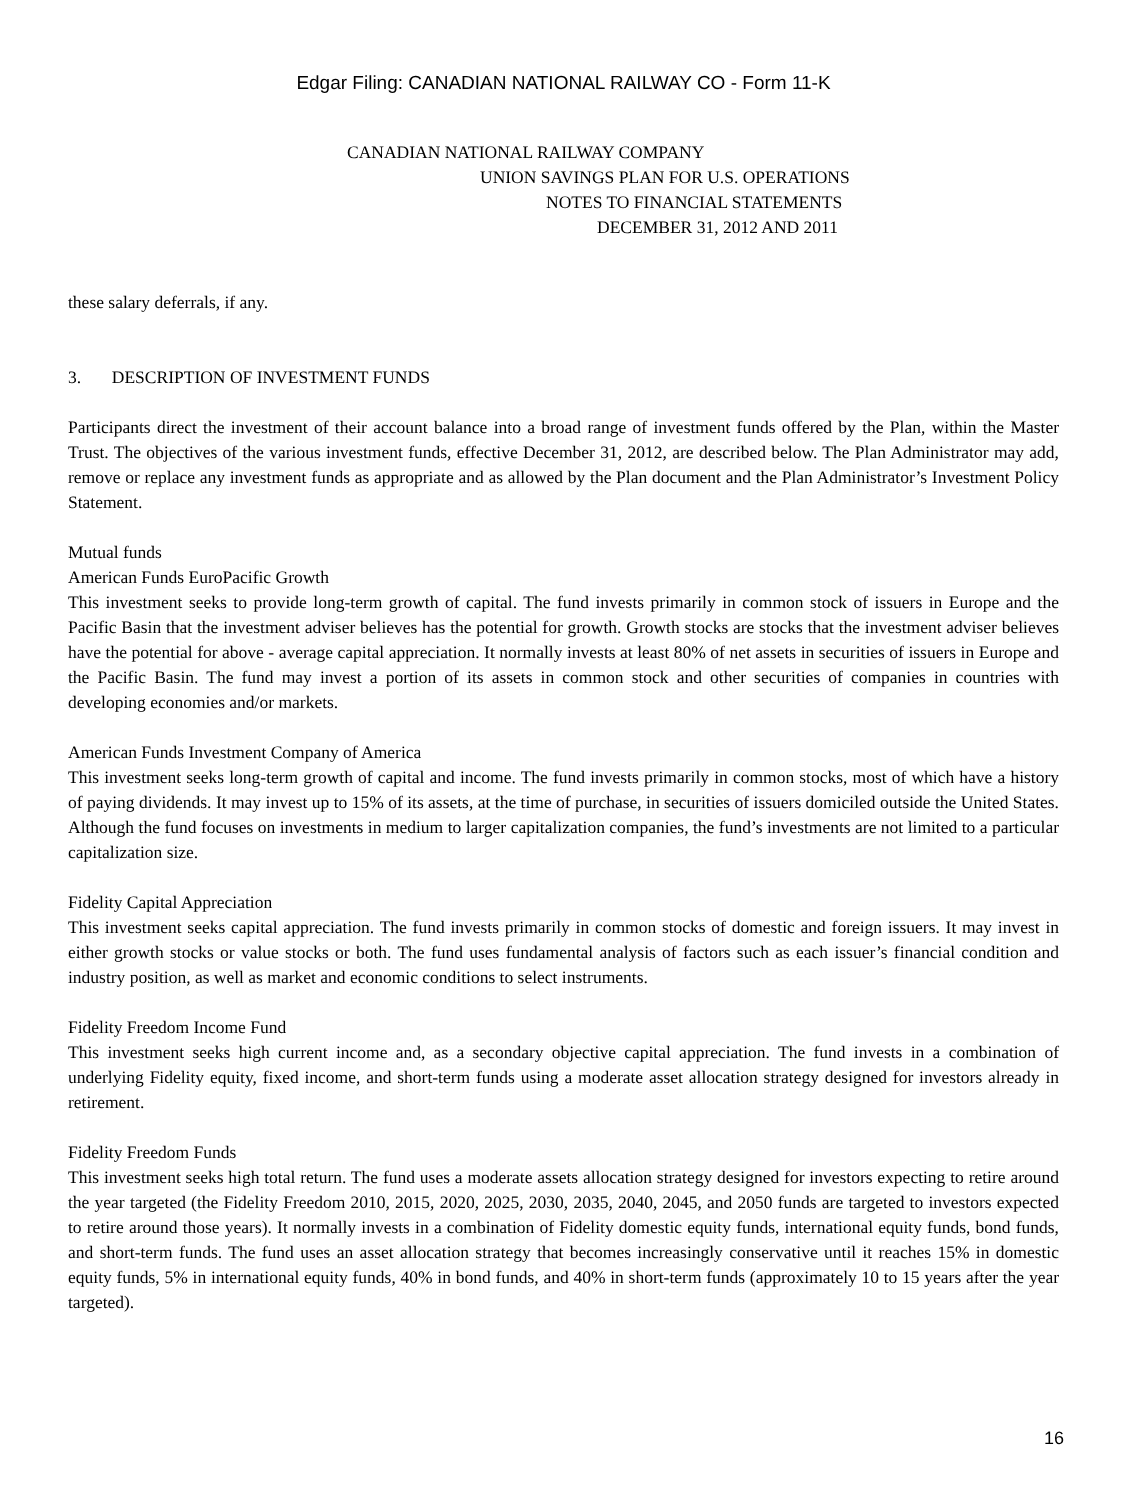Edgar Filing: CANADIAN NATIONAL RAILWAY CO - Form 11-K
CANADIAN NATIONAL RAILWAY COMPANY
UNION SAVINGS PLAN FOR U.S. OPERATIONS
NOTES TO FINANCIAL STATEMENTS
DECEMBER 31, 2012 AND 2011
these salary deferrals, if any.
3. DESCRIPTION OF INVESTMENT FUNDS
Participants direct the investment of their account balance into a broad range of investment funds offered by the Plan, within the Master Trust. The objectives of the various investment funds, effective December 31, 2012, are described below. The Plan Administrator may add, remove or replace any investment funds as appropriate and as allowed by the Plan document and the Plan Administrator’s Investment Policy Statement.
Mutual funds
American Funds EuroPacific Growth
This investment seeks to provide long-term growth of capital. The fund invests primarily in common stock of issuers in Europe and the Pacific Basin that the investment adviser believes has the potential for growth. Growth stocks are stocks that the investment adviser believes have the potential for above - average capital appreciation. It normally invests at least 80% of net assets in securities of issuers in Europe and the Pacific Basin. The fund may invest a portion of its assets in common stock and other securities of companies in countries with developing economies and/or markets.
American Funds Investment Company of America
This investment seeks long-term growth of capital and income. The fund invests primarily in common stocks, most of which have a history of paying dividends. It may invest up to 15% of its assets, at the time of purchase, in securities of issuers domiciled outside the United States. Although the fund focuses on investments in medium to larger capitalization companies, the fund’s investments are not limited to a particular capitalization size.
Fidelity Capital Appreciation
This investment seeks capital appreciation. The fund invests primarily in common stocks of domestic and foreign issuers. It may invest in either growth stocks or value stocks or both. The fund uses fundamental analysis of factors such as each issuer’s financial condition and industry position, as well as market and economic conditions to select instruments.
Fidelity Freedom Income Fund
This investment seeks high current income and, as a secondary objective capital appreciation. The fund invests in a combination of underlying Fidelity equity, fixed income, and short-term funds using a moderate asset allocation strategy designed for investors already in retirement.
Fidelity Freedom Funds
This investment seeks high total return. The fund uses a moderate assets allocation strategy designed for investors expecting to retire around the year targeted (the Fidelity Freedom 2010, 2015, 2020, 2025, 2030, 2035, 2040, 2045, and 2050 funds are targeted to investors expected to retire around those years). It normally invests in a combination of Fidelity domestic equity funds, international equity funds, bond funds, and short-term funds. The fund uses an asset allocation strategy that becomes increasingly conservative until it reaches 15% in domestic equity funds, 5% in international equity funds, 40% in bond funds, and 40% in short-term funds (approximately 10 to 15 years after the year targeted).
16